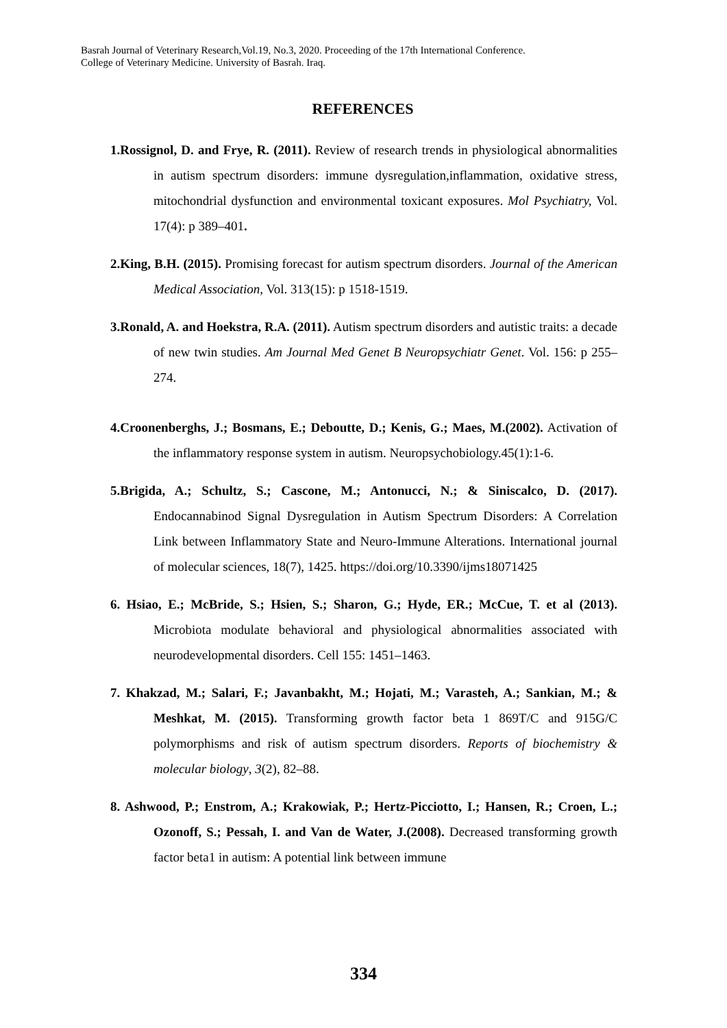Basrah Journal of Veterinary Research,Vol.19, No.3, 2020. Proceeding of the 17th International Conference.
College of Veterinary Medicine. University of Basrah. Iraq.
REFERENCES
1.Rossignol, D. and Frye, R. (2011). Review of research trends in physiological abnormalities in autism spectrum disorders: immune dysregulation,inflammation, oxidative stress, mitochondrial dysfunction and environmental toxicant exposures. Mol Psychiatry, Vol. 17(4): p 389–401.
2.King, B.H. (2015). Promising forecast for autism spectrum disorders. Journal of the American Medical Association, Vol. 313(15): p 1518-1519.
3.Ronald, A. and Hoekstra, R.A. (2011). Autism spectrum disorders and autistic traits: a decade of new twin studies. Am Journal Med Genet B Neuropsychiatr Genet. Vol. 156: p 255–274.
4.Croonenberghs, J.; Bosmans, E.; Deboutte, D.; Kenis, G.; Maes, M.(2002). Activation of the inflammatory response system in autism. Neuropsychobiology.45(1):1-6.
5.Brigida, A.; Schultz, S.; Cascone, M.; Antonucci, N.; & Siniscalco, D. (2017). Endocannabinod Signal Dysregulation in Autism Spectrum Disorders: A Correlation Link between Inflammatory State and Neuro-Immune Alterations. International journal of molecular sciences, 18(7), 1425. https://doi.org/10.3390/ijms18071425
6. Hsiao, E.; McBride, S.; Hsien, S.; Sharon, G.; Hyde, ER.; McCue, T. et al (2013). Microbiota modulate behavioral and physiological abnormalities associated with neurodevelopmental disorders. Cell 155: 1451–1463.
7. Khakzad, M.; Salari, F.; Javanbakht, M.; Hojati, M.; Varasteh, A.; Sankian, M.; & Meshkat, M. (2015). Transforming growth factor beta 1 869T/C and 915G/C polymorphisms and risk of autism spectrum disorders. Reports of biochemistry & molecular biology, 3(2), 82–88.
8. Ashwood, P.; Enstrom, A.; Krakowiak, P.; Hertz-Picciotto, I.; Hansen, R.; Croen, L.; Ozonoff, S.; Pessah, I. and Van de Water, J.(2008). Decreased transforming growth factor beta1 in autism: A potential link between immune
334